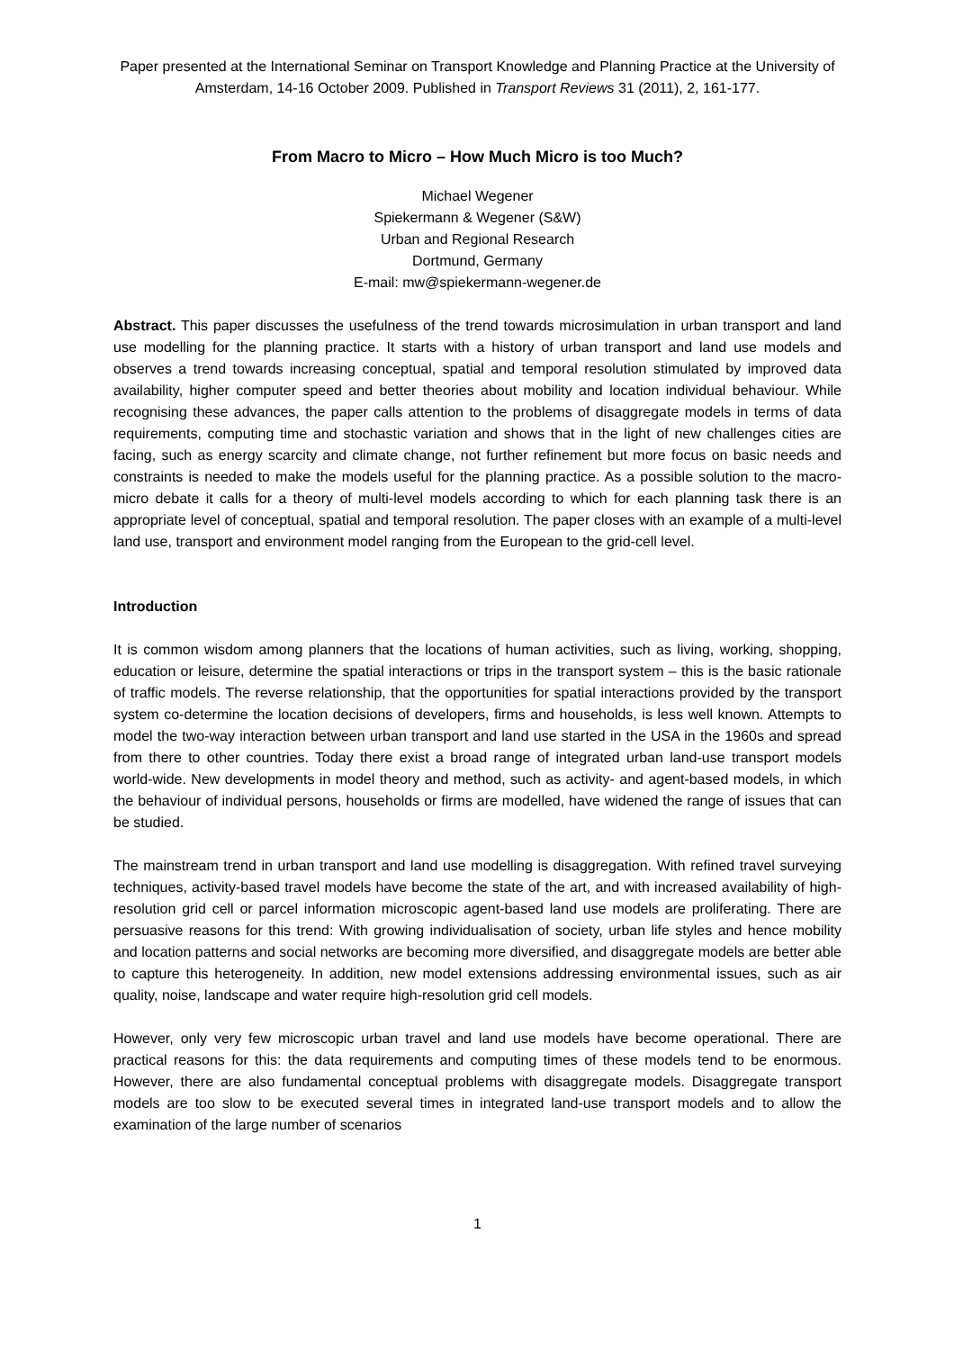Paper presented at the International Seminar on Transport Knowledge and Planning Practice at the University of Amsterdam, 14-16 October 2009. Published in Transport Reviews 31 (2011), 2, 161-177.
From Macro to Micro – How Much Micro is too Much?
Michael Wegener
Spiekermann & Wegener (S&W)
Urban and Regional Research
Dortmund, Germany
E-mail: mw@spiekermann-wegener.de
Abstract. This paper discusses the usefulness of the trend towards microsimulation in urban transport and land use modelling for the planning practice. It starts with a history of urban transport and land use models and observes a trend towards increasing conceptual, spatial and temporal resolution stimulated by improved data availability, higher computer speed and better theories about mobility and location individual behaviour. While recognising these advances, the paper calls attention to the problems of disaggregate models in terms of data requirements, computing time and stochastic variation and shows that in the light of new challenges cities are facing, such as energy scarcity and climate change, not further refinement but more focus on basic needs and constraints is needed to make the models useful for the planning practice. As a possible solution to the macro-micro debate it calls for a theory of multi-level models according to which for each planning task there is an appropriate level of conceptual, spatial and temporal resolution. The paper closes with an example of a multi-level land use, transport and environment model ranging from the European to the grid-cell level.
Introduction
It is common wisdom among planners that the locations of human activities, such as living, working, shopping, education or leisure, determine the spatial interactions or trips in the transport system – this is the basic rationale of traffic models. The reverse relationship, that the opportunities for spatial interactions provided by the transport system co-determine the location decisions of developers, firms and households, is less well known. Attempts to model the two-way interaction between urban transport and land use started in the USA in the 1960s and spread from there to other countries. Today there exist a broad range of integrated urban land-use transport models world-wide. New developments in model theory and method, such as activity- and agent-based models, in which the behaviour of individual persons, households or firms are modelled, have widened the range of issues that can be studied.
The mainstream trend in urban transport and land use modelling is disaggregation. With refined travel surveying techniques, activity-based travel models have become the state of the art, and with increased availability of high-resolution grid cell or parcel information microscopic agent-based land use models are proliferating. There are persuasive reasons for this trend: With growing individualisation of society, urban life styles and hence mobility and location patterns and social networks are becoming more diversified, and disaggregate models are better able to capture this heterogeneity. In addition, new model extensions addressing environmental issues, such as air quality, noise, landscape and water require high-resolution grid cell models.
However, only very few microscopic urban travel and land use models have become operational. There are practical reasons for this: the data requirements and computing times of these models tend to be enormous. However, there are also fundamental conceptual problems with disaggregate models. Disaggregate transport models are too slow to be executed several times in integrated land-use transport models and to allow the examination of the large number of scenarios
1